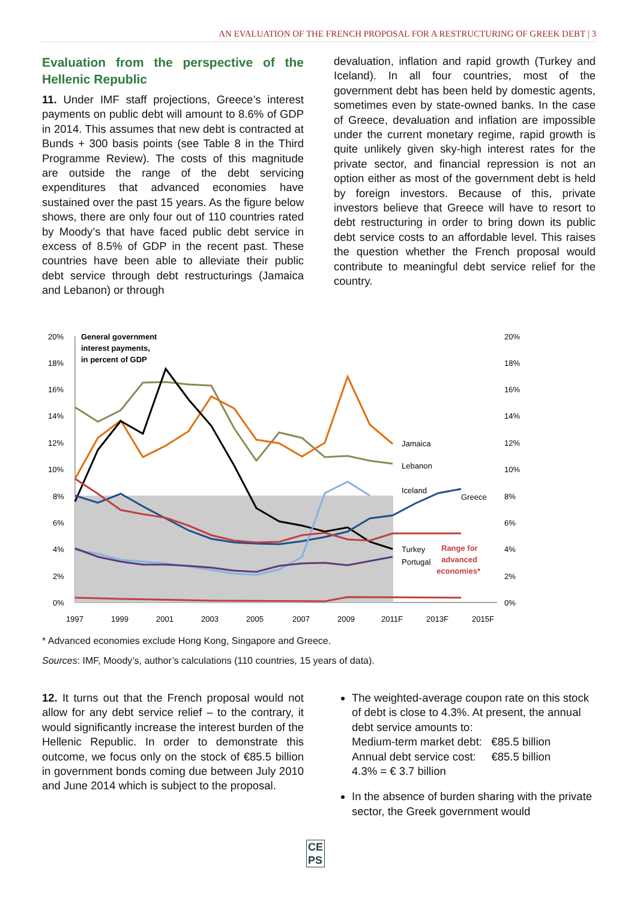AN EVALUATION OF THE FRENCH PROPOSAL FOR A RESTRUCTURING OF GREEK DEBT | 3
Evaluation from the perspective of the Hellenic Republic
11. Under IMF staff projections, Greece’s interest payments on public debt will amount to 8.6% of GDP in 2014. This assumes that new debt is contracted at Bunds + 300 basis points (see Table 8 in the Third Programme Review). The costs of this magnitude are outside the range of the debt servicing expenditures that advanced economies have sustained over the past 15 years. As the figure below shows, there are only four out of 110 countries rated by Moody’s that have faced public debt service in excess of 8.5% of GDP in the recent past. These countries have been able to alleviate their public debt service through debt restructurings (Jamaica and Lebanon) or through
devaluation, inflation and rapid growth (Turkey and Iceland). In all four countries, most of the government debt has been held by domestic agents, sometimes even by state-owned banks. In the case of Greece, devaluation and inflation are impossible under the current monetary regime, rapid growth is quite unlikely given sky-high interest rates for the private sector, and financial repression is not an option either as most of the government debt is held by foreign investors. Because of this, private investors believe that Greece will have to resort to debt restructuring in order to bring down its public debt service costs to an affordable level. This raises the question whether the French proposal would contribute to meaningful debt service relief for the country.
20%
18%
16%
14%
12%
10%
8%
6%
4%
2%
0%
20%
18%
16%
14%
12%
10%
8%
6%
4%
2%
0%
General government
interest payments,
in percent of GDP
Jamaica
Lebanon
Iceland
Greece
Turkey
Portugal
Range for
advanced
economies*
1997
1999
2001
2003
2005
2007
2009
2011F
2013F
2015F
* Advanced economies exclude Hong Kong, Singapore and Greece.
Sources: IMF, Moody’s, author’s calculations (110 countries, 15 years of data).
12. It turns out that the French proposal would not allow for any debt service relief – to the contrary, it would significantly increase the interest burden of the Hellenic Republic. In order to demonstrate this outcome, we focus only on the stock of €85.5 billion in government bonds coming due between July 2010 and June 2014 which is subject to the proposal.
The weighted-average coupon rate on this stock of debt is close to 4.3%. At present, the annual debt service amounts to:
Medium-term market debt: €85.5 billion
Annual debt service cost: €85.5 billion
4.3% = € 3.7 billion
In the absence of burden sharing with the private sector, the Greek government would
CE
PS